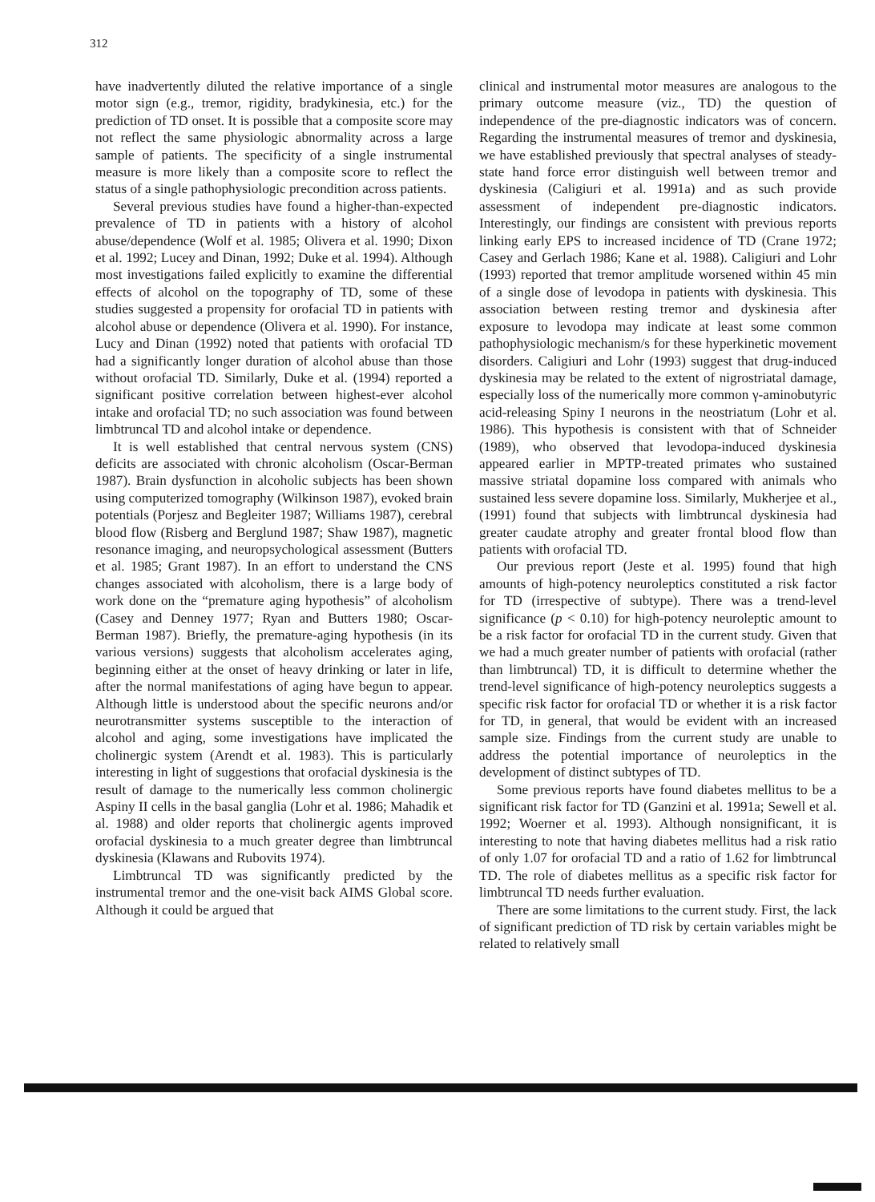312
have inadvertently diluted the relative importance of a single motor sign (e.g., tremor, rigidity, bradykinesia, etc.) for the prediction of TD onset. It is possible that a composite score may not reflect the same physiologic abnormality across a large sample of patients. The specificity of a single instrumental measure is more likely than a composite score to reflect the status of a single pathophysiologic precondition across patients.
Several previous studies have found a higher-than-expected prevalence of TD in patients with a history of alcohol abuse/dependence (Wolf et al. 1985; Olivera et al. 1990; Dixon et al. 1992; Lucey and Dinan, 1992; Duke et al. 1994). Although most investigations failed explicitly to examine the differential effects of alcohol on the topography of TD, some of these studies suggested a propensity for orofacial TD in patients with alcohol abuse or dependence (Olivera et al. 1990). For instance, Lucy and Dinan (1992) noted that patients with orofacial TD had a significantly longer duration of alcohol abuse than those without orofacial TD. Similarly, Duke et al. (1994) reported a significant positive correlation between highest-ever alcohol intake and orofacial TD; no such association was found between limbtruncal TD and alcohol intake or dependence.
It is well established that central nervous system (CNS) deficits are associated with chronic alcoholism (Oscar-Berman 1987). Brain dysfunction in alcoholic subjects has been shown using computerized tomography (Wilkinson 1987), evoked brain potentials (Porjesz and Begleiter 1987; Williams 1987), cerebral blood flow (Risberg and Berglund 1987; Shaw 1987), magnetic resonance imaging, and neuropsychological assessment (Butters et al. 1985; Grant 1987). In an effort to understand the CNS changes associated with alcoholism, there is a large body of work done on the “premature aging hypothesis” of alcoholism (Casey and Denney 1977; Ryan and Butters 1980; Oscar-Berman 1987). Briefly, the premature-aging hypothesis (in its various versions) suggests that alcoholism accelerates aging, beginning either at the onset of heavy drinking or later in life, after the normal manifestations of aging have begun to appear. Although little is understood about the specific neurons and/or neurotransmitter systems susceptible to the interaction of alcohol and aging, some investigations have implicated the cholinergic system (Arendt et al. 1983). This is particularly interesting in light of suggestions that orofacial dyskinesia is the result of damage to the numerically less common cholinergic Aspiny II cells in the basal ganglia (Lohr et al. 1986; Mahadik et al. 1988) and older reports that cholinergic agents improved orofacial dyskinesia to a much greater degree than limbtruncal dyskinesia (Klawans and Rubovits 1974).
Limbtruncal TD was significantly predicted by the instrumental tremor and the one-visit back AIMS Global score. Although it could be argued that
clinical and instrumental motor measures are analogous to the primary outcome measure (viz., TD) the question of independence of the pre-diagnostic indicators was of concern. Regarding the instrumental measures of tremor and dyskinesia, we have established previously that spectral analyses of steady-state hand force error distinguish well between tremor and dyskinesia (Caligiuri et al. 1991a) and as such provide assessment of independent pre-diagnostic indicators. Interestingly, our findings are consistent with previous reports linking early EPS to increased incidence of TD (Crane 1972; Casey and Gerlach 1986; Kane et al. 1988). Caligiuri and Lohr (1993) reported that tremor amplitude worsened within 45 min of a single dose of levodopa in patients with dyskinesia. This association between resting tremor and dyskinesia after exposure to levodopa may indicate at least some common pathophysiologic mechanism/s for these hyperkinetic movement disorders. Caligiuri and Lohr (1993) suggest that drug-induced dyskinesia may be related to the extent of nigrostriatal damage, especially loss of the numerically more common γ-aminobutyric acid-releasing Spiny I neurons in the neostriatum (Lohr et al. 1986). This hypothesis is consistent with that of Schneider (1989), who observed that levodopa-induced dyskinesia appeared earlier in MPTP-treated primates who sustained massive striatal dopamine loss compared with animals who sustained less severe dopamine loss. Similarly, Mukherjee et al., (1991) found that subjects with limbtruncal dyskinesia had greater caudate atrophy and greater frontal blood flow than patients with orofacial TD.
Our previous report (Jeste et al. 1995) found that high amounts of high-potency neuroleptics constituted a risk factor for TD (irrespective of subtype). There was a trend-level significance (p < 0.10) for high-potency neuroleptic amount to be a risk factor for orofacial TD in the current study. Given that we had a much greater number of patients with orofacial (rather than limbtruncal) TD, it is difficult to determine whether the trend-level significance of high-potency neuroleptics suggests a specific risk factor for orofacial TD or whether it is a risk factor for TD, in general, that would be evident with an increased sample size. Findings from the current study are unable to address the potential importance of neuroleptics in the development of distinct subtypes of TD.
Some previous reports have found diabetes mellitus to be a significant risk factor for TD (Ganzini et al. 1991a; Sewell et al. 1992; Woerner et al. 1993). Although nonsignificant, it is interesting to note that having diabetes mellitus had a risk ratio of only 1.07 for orofacial TD and a ratio of 1.62 for limbtruncal TD. The role of diabetes mellitus as a specific risk factor for limbtruncal TD needs further evaluation.
There are some limitations to the current study. First, the lack of significant prediction of TD risk by certain variables might be related to relatively small